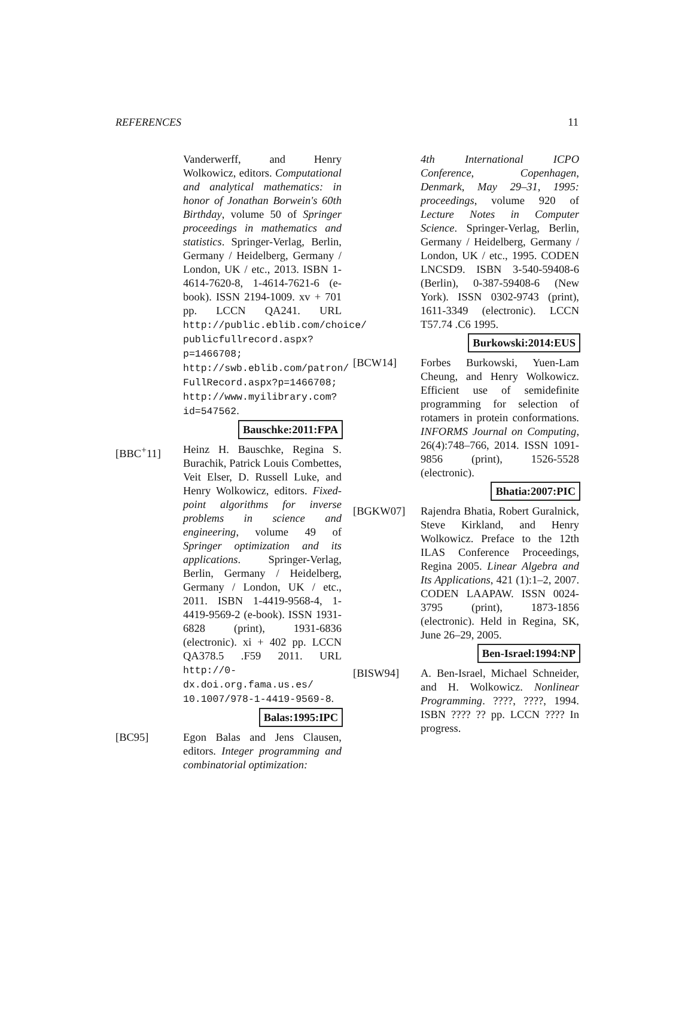REFERENCES 11
Vanderwerff, and Henry Wolkowicz, editors. Computational and analytical mathematics: in honor of Jonathan Borwein's 60th Birthday, volume 50 of Springer proceedings in mathematics and statistics. Springer-Verlag, Berlin, Germany / Heidelberg, Germany / London, UK / etc., 2013. ISBN 1-4614-7620-8, 1-4614-7621-6 (e-book). ISSN 2194-1009. xv + 701 pp. LCCN QA241. URL http://public.eblib.com/choice/ publicfullrecord.aspx?p=1466708; http://swb.eblib.com/patron/ FullRecord.aspx?p=1466708; http://www.myilibrary.com? id=547562.
Bauschke:2011:FPA
[BBC<sup>+</sup>11] Heinz H. Bauschke, Regina S. Burachik, Patrick Louis Combettes, Veit Elser, D. Russell Luke, and Henry Wolkowicz, editors. Fixed-point algorithms for inverse problems in science and engineering, volume 49 of Springer optimization and its applications. Springer-Verlag, Berlin, Germany / Heidelberg, Germany / London, UK / etc., 2011. ISBN 1-4419-9568-4, 1-4419-9569-2 (e-book). ISSN 1931-6828 (print), 1931-6836 (electronic). xi + 402 pp. LCCN QA378.5 .F59 2011. URL http://0-dx.doi.org.fama.us.es/ 10.1007/978-1-4419-9569-8.
Balas:1995:IPC
[BC95] Egon Balas and Jens Clausen, editors. Integer programming and combinatorial optimization:
4th International ICPO Conference, Copenhagen, Denmark, May 29–31, 1995: proceedings, volume 920 of Lecture Notes in Computer Science. Springer-Verlag, Berlin, Germany / Heidelberg, Germany / London, UK / etc., 1995. CODEN LNCSD9. ISBN 3-540-59408-6 (Berlin), 0-387-59408-6 (New York). ISSN 0302-9743 (print), 1611-3349 (electronic). LCCN T57.74 .C6 1995.
Burkowski:2014:EUS
[BCW14] Forbes Burkowski, Yuen-Lam Cheung, and Henry Wolkowicz. Efficient use of semidefinite programming for selection of rotamers in protein conformations. INFORMS Journal on Computing, 26(4):748–766, 2014. ISSN 1091-9856 (print), 1526-5528 (electronic).
Bhatia:2007:PIC
[BGKW07] Rajendra Bhatia, Robert Guralnick, Steve Kirkland, and Henry Wolkowicz. Preface to the 12th ILAS Conference Proceedings, Regina 2005. Linear Algebra and Its Applications, 421 (1):1–2, 2007. CODEN LAAPAW. ISSN 0024-3795 (print), 1873-1856 (electronic). Held in Regina, SK, June 26–29, 2005.
Ben-Israel:1994:NP
[BISW94] A. Ben-Israel, Michael Schneider, and H. Wolkowicz. Nonlinear Programming. ????, ????, 1994. ISBN ???? ?? pp. LCCN ???? In progress.